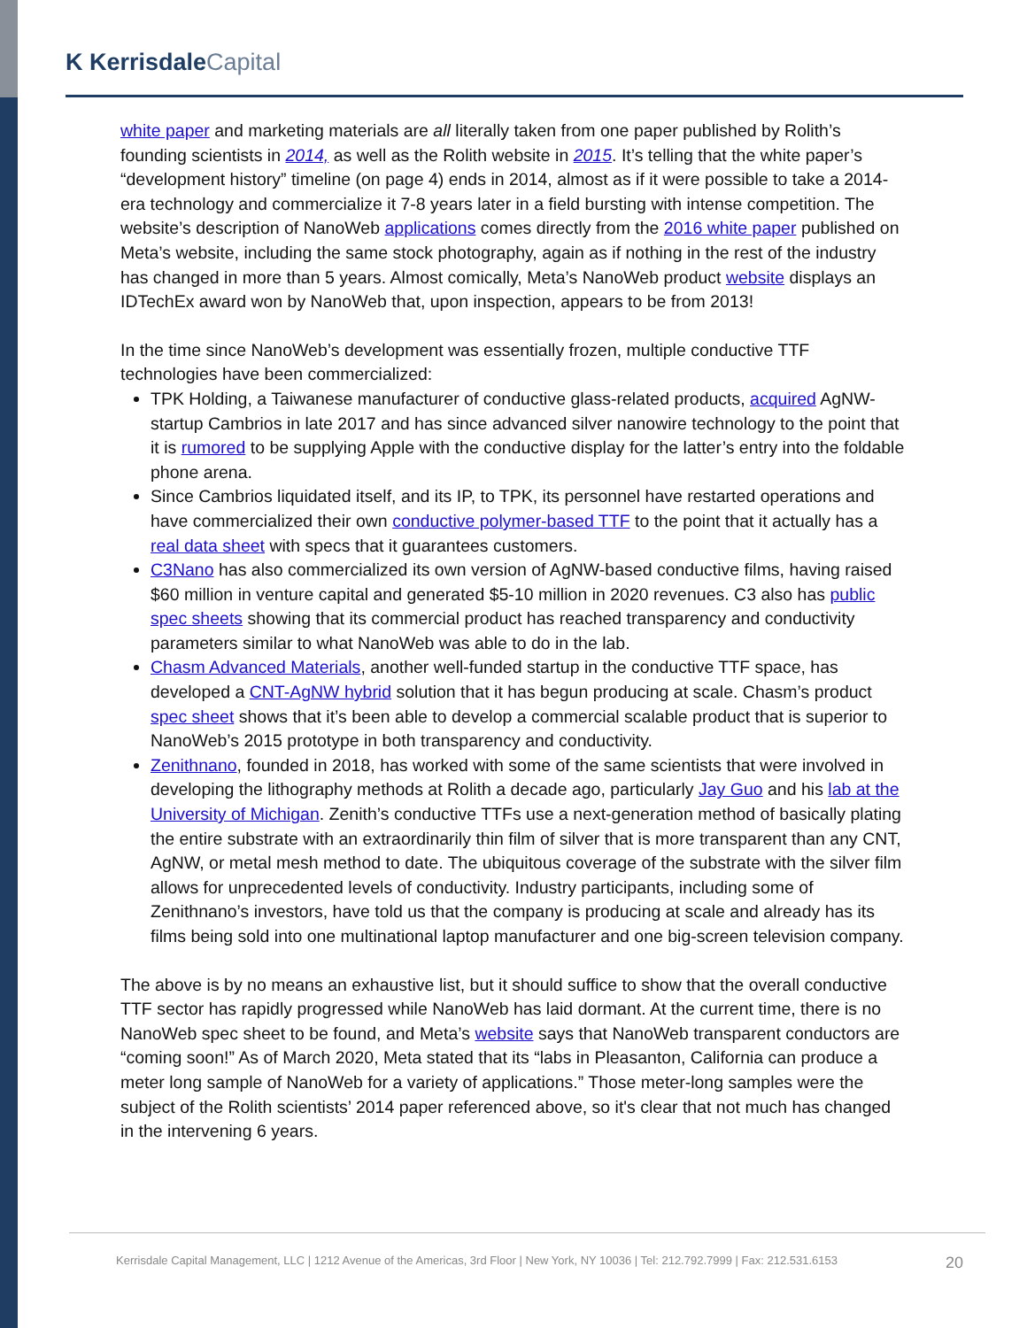K Kerrisdale Capital
white paper and marketing materials are all literally taken from one paper published by Rolith’s founding scientists in 2014, as well as the Rolith website in 2015. It’s telling that the white paper’s “development history” timeline (on page 4) ends in 2014, almost as if it were possible to take a 2014-era technology and commercialize it 7-8 years later in a field bursting with intense competition. The website’s description of NanoWeb applications comes directly from the 2016 white paper published on Meta’s website, including the same stock photography, again as if nothing in the rest of the industry has changed in more than 5 years. Almost comically, Meta’s NanoWeb product website displays an IDTechEx award won by NanoWeb that, upon inspection, appears to be from 2013!
In the time since NanoWeb’s development was essentially frozen, multiple conductive TTF technologies have been commercialized:
TPK Holding, a Taiwanese manufacturer of conductive glass-related products, acquired AgNW-startup Cambrios in late 2017 and has since advanced silver nanowire technology to the point that it is rumored to be supplying Apple with the conductive display for the latter’s entry into the foldable phone arena.
Since Cambrios liquidated itself, and its IP, to TPK, its personnel have restarted operations and have commercialized their own conductive polymer-based TTF to the point that it actually has a real data sheet with specs that it guarantees customers.
C3Nano has also commercialized its own version of AgNW-based conductive films, having raised $60 million in venture capital and generated $5-10 million in 2020 revenues. C3 also has public spec sheets showing that its commercial product has reached transparency and conductivity parameters similar to what NanoWeb was able to do in the lab.
Chasm Advanced Materials, another well-funded startup in the conductive TTF space, has developed a CNT-AgNW hybrid solution that it has begun producing at scale. Chasm’s product spec sheet shows that it’s been able to develop a commercial scalable product that is superior to NanoWeb’s 2015 prototype in both transparency and conductivity.
Zenithnano, founded in 2018, has worked with some of the same scientists that were involved in developing the lithography methods at Rolith a decade ago, particularly Jay Guo and his lab at the University of Michigan. Zenith’s conductive TTFs use a next-generation method of basically plating the entire substrate with an extraordinarily thin film of silver that is more transparent than any CNT, AgNW, or metal mesh method to date. The ubiquitous coverage of the substrate with the silver film allows for unprecedented levels of conductivity. Industry participants, including some of Zenithnano’s investors, have told us that the company is producing at scale and already has its films being sold into one multinational laptop manufacturer and one big-screen television company.
The above is by no means an exhaustive list, but it should suffice to show that the overall conductive TTF sector has rapidly progressed while NanoWeb has laid dormant. At the current time, there is no NanoWeb spec sheet to be found, and Meta’s website says that NanoWeb transparent conductors are “coming soon!” As of March 2020, Meta stated that its “labs in Pleasanton, California can produce a meter long sample of NanoWeb for a variety of applications.” Those meter-long samples were the subject of the Rolith scientists’ 2014 paper referenced above, so it's clear that not much has changed in the intervening 6 years.
Kerrisdale Capital Management, LLC | 1212 Avenue of the Americas, 3rd Floor | New York, NY 10036 | Tel: 212.792.7999 | Fax: 212.531.6153
20